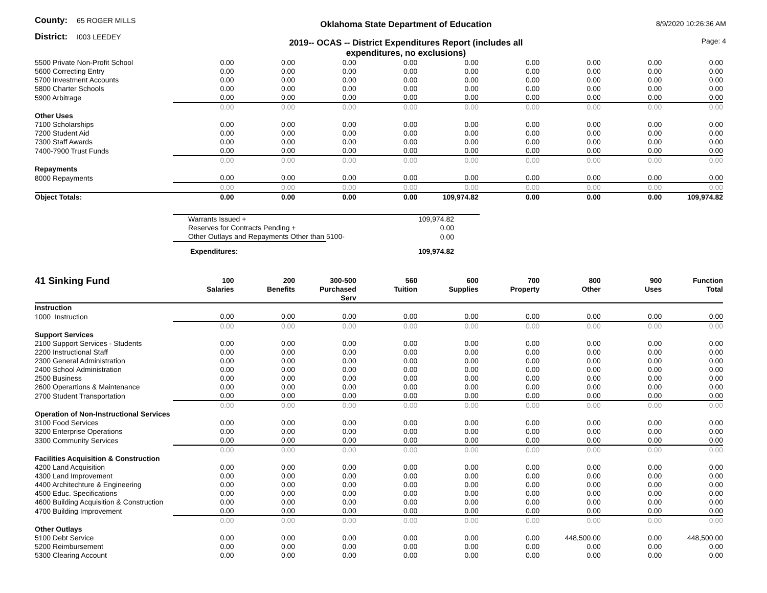County: 65 ROGER MILLS
District: I003 LEEDEY
Oklahoma State Department of Education
2019-- OCAS -- District Expenditures Report (includes all expenditures, no exclusions)
8/9/2020 10:26:36 AM
Page: 4
| 5500 Private Non-Profit School | 0.00 | 0.00 | 0.00 | 0.00 | 0.00 | 0.00 | 0.00 | 0.00 | 0.00 |
| 5600 Correcting Entry | 0.00 | 0.00 | 0.00 | 0.00 | 0.00 | 0.00 | 0.00 | 0.00 | 0.00 |
| 5700 Investment Accounts | 0.00 | 0.00 | 0.00 | 0.00 | 0.00 | 0.00 | 0.00 | 0.00 | 0.00 |
| 5800 Charter Schools | 0.00 | 0.00 | 0.00 | 0.00 | 0.00 | 0.00 | 0.00 | 0.00 | 0.00 |
| 5900 Arbitrage | 0.00 | 0.00 | 0.00 | 0.00 | 0.00 | 0.00 | 0.00 | 0.00 | 0.00 |
| | 0.00 | 0.00 | 0.00 | 0.00 | 0.00 | 0.00 | 0.00 | 0.00 | 0.00 |
| Other Uses | | | | | | | | | |
| 7100 Scholarships | 0.00 | 0.00 | 0.00 | 0.00 | 0.00 | 0.00 | 0.00 | 0.00 | 0.00 |
| 7200 Student Aid | 0.00 | 0.00 | 0.00 | 0.00 | 0.00 | 0.00 | 0.00 | 0.00 | 0.00 |
| 7300 Staff Awards | 0.00 | 0.00 | 0.00 | 0.00 | 0.00 | 0.00 | 0.00 | 0.00 | 0.00 |
| 7400-7900 Trust Funds | 0.00 | 0.00 | 0.00 | 0.00 | 0.00 | 0.00 | 0.00 | 0.00 | 0.00 |
| | 0.00 | 0.00 | 0.00 | 0.00 | 0.00 | 0.00 | 0.00 | 0.00 | 0.00 |
| Repayments | | | | | | | | | |
| 8000 Repayments | 0.00 | 0.00 | 0.00 | 0.00 | 0.00 | 0.00 | 0.00 | 0.00 | 0.00 |
| | 0.00 | 0.00 | 0.00 | 0.00 | 0.00 | 0.00 | 0.00 | 0.00 | 0.00 |
| Object Totals: | 0.00 | 0.00 | 0.00 | 0.00 | 109,974.82 | 0.00 | 0.00 | 0.00 | 109,974.82 |
| Warrants Issued + | 109,974.82 |
| Reserves for Contracts Pending + | 0.00 |
| Other Outlays and Repayments Other than 5100- | 0.00 |
| Expenditures: | 109,974.82 |
| 41 Sinking Fund | 100 Salaries | 200 Benefits | 300-500 Purchased Serv | 560 Tuition | 600 Supplies | 700 Property | 800 Other | 900 Uses | Function Total |
| --- | --- | --- | --- | --- | --- | --- | --- | --- | --- |
| Instruction | | | | | | | | | |
| 1000 Instruction | 0.00 | 0.00 | 0.00 | 0.00 | 0.00 | 0.00 | 0.00 | 0.00 | 0.00 |
| | 0.00 | 0.00 | 0.00 | 0.00 | 0.00 | 0.00 | 0.00 | 0.00 | 0.00 |
| Support Services | | | | | | | | | |
| 2100 Support Services - Students | 0.00 | 0.00 | 0.00 | 0.00 | 0.00 | 0.00 | 0.00 | 0.00 | 0.00 |
| 2200 Instructional Staff | 0.00 | 0.00 | 0.00 | 0.00 | 0.00 | 0.00 | 0.00 | 0.00 | 0.00 |
| 2300 General Administration | 0.00 | 0.00 | 0.00 | 0.00 | 0.00 | 0.00 | 0.00 | 0.00 | 0.00 |
| 2400 School Administration | 0.00 | 0.00 | 0.00 | 0.00 | 0.00 | 0.00 | 0.00 | 0.00 | 0.00 |
| 2500 Business | 0.00 | 0.00 | 0.00 | 0.00 | 0.00 | 0.00 | 0.00 | 0.00 | 0.00 |
| 2600 Operartions & Maintenance | 0.00 | 0.00 | 0.00 | 0.00 | 0.00 | 0.00 | 0.00 | 0.00 | 0.00 |
| 2700 Student Transportation | 0.00 | 0.00 | 0.00 | 0.00 | 0.00 | 0.00 | 0.00 | 0.00 | 0.00 |
| | 0.00 | 0.00 | 0.00 | 0.00 | 0.00 | 0.00 | 0.00 | 0.00 | 0.00 |
| Operation of Non-Instructional Services | | | | | | | | | |
| 3100 Food Services | 0.00 | 0.00 | 0.00 | 0.00 | 0.00 | 0.00 | 0.00 | 0.00 | 0.00 |
| 3200 Enterprise Operations | 0.00 | 0.00 | 0.00 | 0.00 | 0.00 | 0.00 | 0.00 | 0.00 | 0.00 |
| 3300 Community Services | 0.00 | 0.00 | 0.00 | 0.00 | 0.00 | 0.00 | 0.00 | 0.00 | 0.00 |
| | 0.00 | 0.00 | 0.00 | 0.00 | 0.00 | 0.00 | 0.00 | 0.00 | 0.00 |
| Facilities Acquisition & Construction | | | | | | | | | |
| 4200 Land Acquisition | 0.00 | 0.00 | 0.00 | 0.00 | 0.00 | 0.00 | 0.00 | 0.00 | 0.00 |
| 4300 Land Improvement | 0.00 | 0.00 | 0.00 | 0.00 | 0.00 | 0.00 | 0.00 | 0.00 | 0.00 |
| 4400 Architechture & Engineering | 0.00 | 0.00 | 0.00 | 0.00 | 0.00 | 0.00 | 0.00 | 0.00 | 0.00 |
| 4500 Educ. Specifications | 0.00 | 0.00 | 0.00 | 0.00 | 0.00 | 0.00 | 0.00 | 0.00 | 0.00 |
| 4600 Building Acquisition & Construction | 0.00 | 0.00 | 0.00 | 0.00 | 0.00 | 0.00 | 0.00 | 0.00 | 0.00 |
| 4700 Building Improvement | 0.00 | 0.00 | 0.00 | 0.00 | 0.00 | 0.00 | 0.00 | 0.00 | 0.00 |
| | 0.00 | 0.00 | 0.00 | 0.00 | 0.00 | 0.00 | 0.00 | 0.00 | 0.00 |
| Other Outlays | | | | | | | | | |
| 5100 Debt Service | 0.00 | 0.00 | 0.00 | 0.00 | 0.00 | 0.00 | 448,500.00 | 0.00 | 448,500.00 |
| 5200 Reimbursement | 0.00 | 0.00 | 0.00 | 0.00 | 0.00 | 0.00 | 0.00 | 0.00 | 0.00 |
| 5300 Clearing Account | 0.00 | 0.00 | 0.00 | 0.00 | 0.00 | 0.00 | 0.00 | 0.00 | 0.00 |